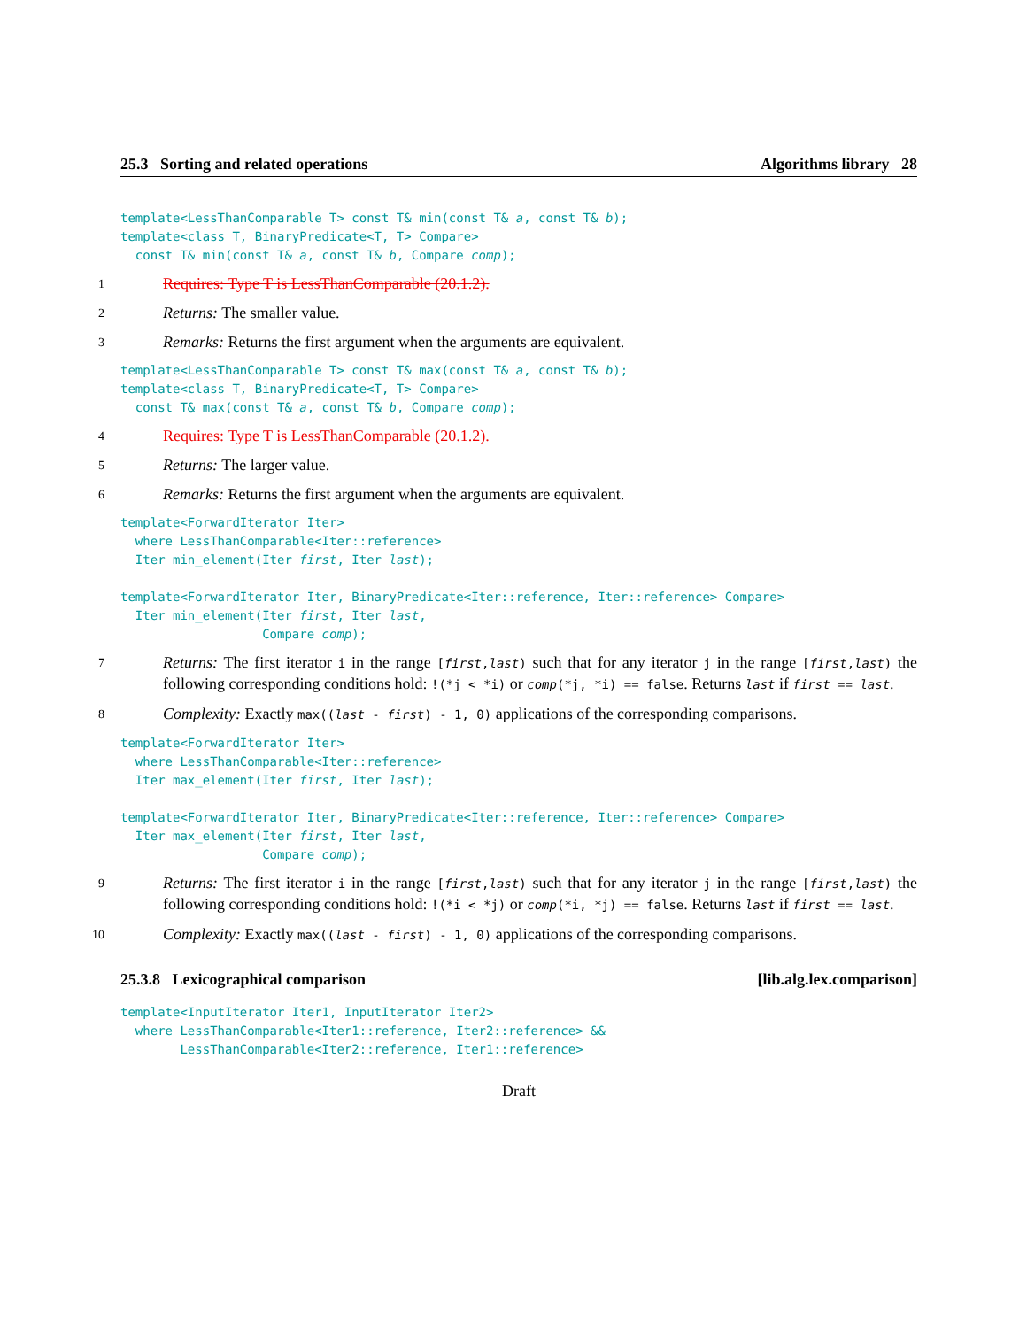25.3 Sorting and related operations Algorithms library 28
template<LessThanComparable T> const T& min(const T& a, const T& b);
template<class T, BinaryPredicate<T, T> Compare>
  const T& min(const T& a, const T& b, Compare comp);
1
Requires: Type T is LessThanComparable (20.1.2).
2
Returns: The smaller value.
3
Remarks: Returns the first argument when the arguments are equivalent.
template<LessThanComparable T> const T& max(const T& a, const T& b);
template<class T, BinaryPredicate<T, T> Compare>
  const T& max(const T& a, const T& b, Compare comp);
4
Requires: Type T is LessThanComparable (20.1.2).
5
Returns: The larger value.
6
Remarks: Returns the first argument when the arguments are equivalent.
template<ForwardIterator Iter>
  where LessThanComparable<Iter::reference>
  Iter min_element(Iter first, Iter last);

template<ForwardIterator Iter, BinaryPredicate<Iter::reference, Iter::reference> Compare>
  Iter min_element(Iter first, Iter last,
                   Compare comp);
7
Returns: The first iterator i in the range [first,last) such that for any iterator j in the range [first,last) the following corresponding conditions hold: !(*j < *i) or comp(*j, *i) == false. Returns last if first == last.
8
Complexity: Exactly max((last - first) - 1, 0) applications of the corresponding comparisons.
template<ForwardIterator Iter>
  where LessThanComparable<Iter::reference>
  Iter max_element(Iter first, Iter last);

template<ForwardIterator Iter, BinaryPredicate<Iter::reference, Iter::reference> Compare>
  Iter max_element(Iter first, Iter last,
                   Compare comp);
9
Returns: The first iterator i in the range [first,last) such that for any iterator j in the range [first,last) the following corresponding conditions hold: !(*i < *j) or comp(*i, *j) == false. Returns last if first == last.
10
Complexity: Exactly max((last - first) - 1, 0) applications of the corresponding comparisons.
25.3.8 Lexicographical comparison [lib.alg.lex.comparison]
template<InputIterator Iter1, InputIterator Iter2>
  where LessThanComparable<Iter1::reference, Iter2::reference> &&
        LessThanComparable<Iter2::reference, Iter1::reference>
Draft